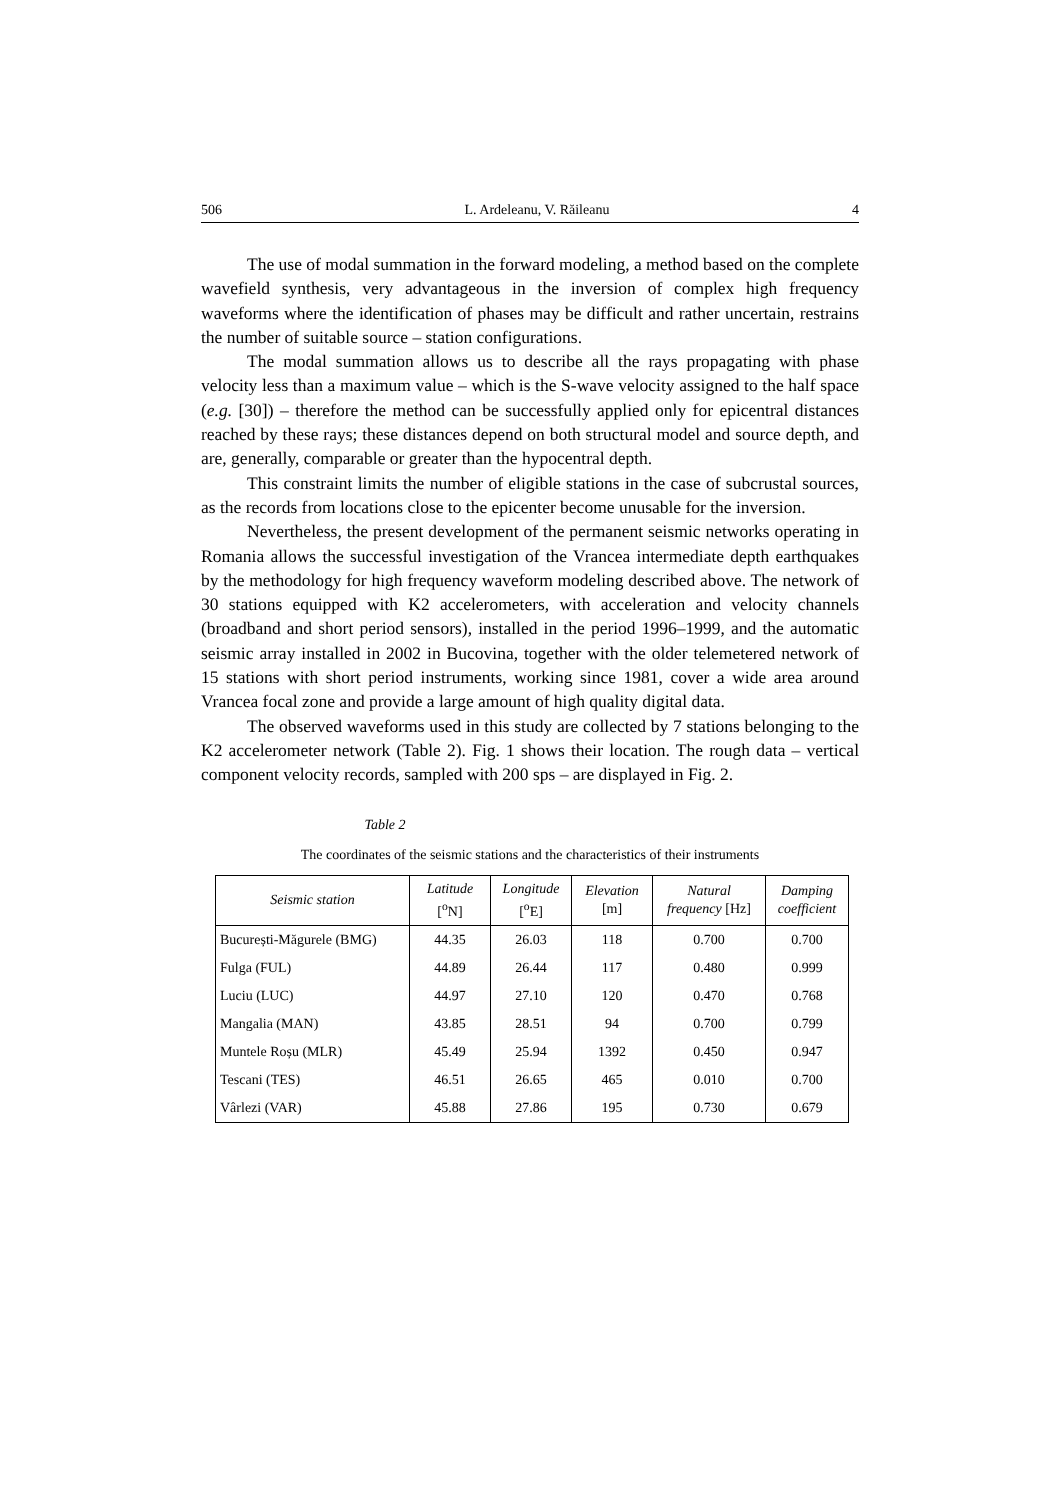506 L. Ardeleanu, V. Răileanu 4
The use of modal summation in the forward modeling, a method based on the complete wavefield synthesis, very advantageous in the inversion of complex high frequency waveforms where the identification of phases may be difficult and rather uncertain, restrains the number of suitable source – station configurations.
The modal summation allows us to describe all the rays propagating with phase velocity less than a maximum value – which is the S-wave velocity assigned to the half space (e.g. [30]) – therefore the method can be successfully applied only for epicentral distances reached by these rays; these distances depend on both structural model and source depth, and are, generally, comparable or greater than the hypocentral depth.
This constraint limits the number of eligible stations in the case of subcrustal sources, as the records from locations close to the epicenter become unusable for the inversion.
Nevertheless, the present development of the permanent seismic networks operating in Romania allows the successful investigation of the Vrancea intermediate depth earthquakes by the methodology for high frequency waveform modeling described above. The network of 30 stations equipped with K2 accelerometers, with acceleration and velocity channels (broadband and short period sensors), installed in the period 1996–1999, and the automatic seismic array installed in 2002 in Bucovina, together with the older telemetered network of 15 stations with short period instruments, working since 1981, cover a wide area around Vrancea focal zone and provide a large amount of high quality digital data.
The observed waveforms used in this study are collected by 7 stations belonging to the K2 accelerometer network (Table 2). Fig. 1 shows their location. The rough data – vertical component velocity records, sampled with 200 sps – are displayed in Fig. 2.
Table 2
The coordinates of the seismic stations and the characteristics of their instruments
| Seismic station | Latitude [<sup>o</sup>N] | Longitude [<sup>o</sup>E] | Elevation [m] | Natural frequency [Hz] | Damping coefficient |
| --- | --- | --- | --- | --- | --- |
| București-Măgurele (BMG) | 44.35 | 26.03 | 118 | 0.700 | 0.700 |
| Fulga (FUL) | 44.89 | 26.44 | 117 | 0.480 | 0.999 |
| Luciu (LUC) | 44.97 | 27.10 | 120 | 0.470 | 0.768 |
| Mangalia (MAN) | 43.85 | 28.51 | 94 | 0.700 | 0.799 |
| Muntele Roșu (MLR) | 45.49 | 25.94 | 1392 | 0.450 | 0.947 |
| Tescani (TES) | 46.51 | 26.65 | 465 | 0.010 | 0.700 |
| Vârlezi (VAR) | 45.88 | 27.86 | 195 | 0.730 | 0.679 |